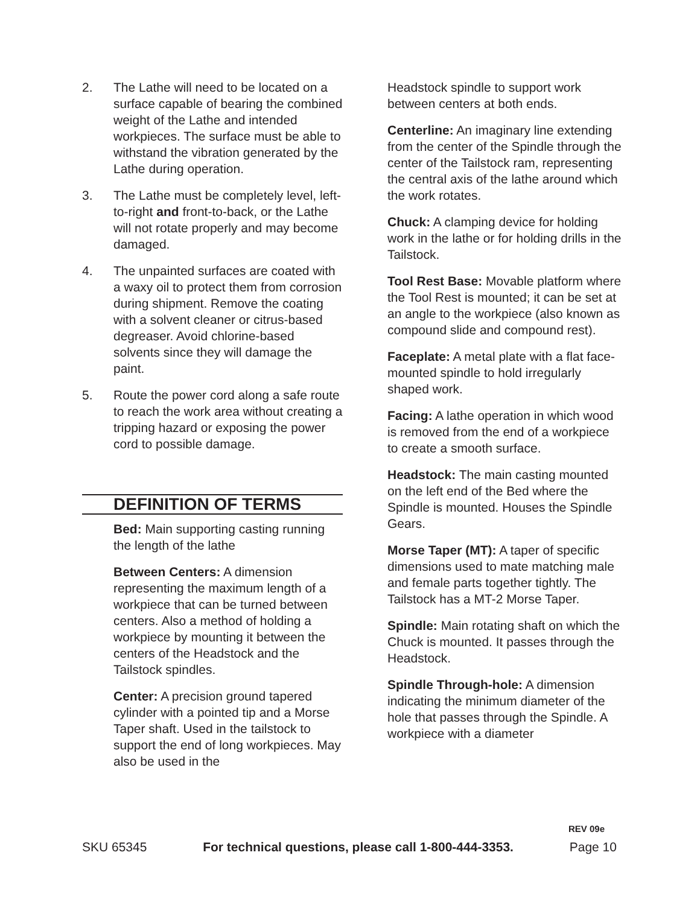2. The Lathe will need to be located on a surface capable of bearing the combined weight of the Lathe and intended workpieces. The surface must be able to withstand the vibration generated by the Lathe during operation.
3. The Lathe must be completely level, left-to-right and front-to-back, or the Lathe will not rotate properly and may become damaged.
4. The unpainted surfaces are coated with a waxy oil to protect them from corrosion during shipment. Remove the coating with a solvent cleaner or citrus-based degreaser. Avoid chlorine-based solvents since they will damage the paint.
5. Route the power cord along a safe route to reach the work area without creating a tripping hazard or exposing the power cord to possible damage.
DEFINITION OF TERMS
Bed: Main supporting casting running the length of the lathe
Between Centers: A dimension representing the maximum length of a workpiece that can be turned between centers. Also a method of holding a workpiece by mounting it between the centers of the Headstock and the Tailstock spindles.
Center: A precision ground tapered cylinder with a pointed tip and a Morse Taper shaft. Used in the tailstock to support the end of long workpieces. May also be used in the
Headstock spindle to support work between centers at both ends.
Centerline: An imaginary line extending from the center of the Spindle through the center of the Tailstock ram, representing the central axis of the lathe around which the work rotates.
Chuck: A clamping device for holding work in the lathe or for holding drills in the Tailstock.
Tool Rest Base: Movable platform where the Tool Rest is mounted; it can be set at an angle to the workpiece (also known as compound slide and compound rest).
Faceplate: A metal plate with a flat face-mounted spindle to hold irregularly shaped work.
Facing: A lathe operation in which wood is removed from the end of a workpiece to create a smooth surface.
Headstock: The main casting mounted on the left end of the Bed where the Spindle is mounted. Houses the Spindle Gears.
Morse Taper (MT): A taper of specific dimensions used to mate matching male and female parts together tightly. The Tailstock has a MT-2 Morse Taper.
Spindle: Main rotating shaft on which the Chuck is mounted. It passes through the Headstock.
Spindle Through-hole: A dimension indicating the minimum diameter of the hole that passes through the Spindle. A workpiece with a diameter
REV 09e
SKU 65345 For technical questions, please call 1-800-444-3353. Page 10